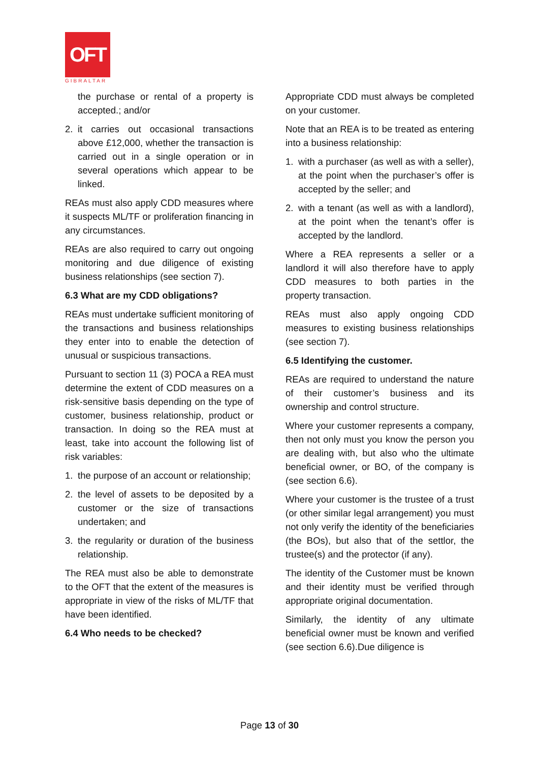OFT
GIBRALTAR
the purchase or rental of a property is accepted.; and/or
2. it carries out occasional transactions above £12,000, whether the transaction is carried out in a single operation or in several operations which appear to be linked.
REAs must also apply CDD measures where it suspects ML/TF or proliferation financing in any circumstances.
REAs are also required to carry out ongoing monitoring and due diligence of existing business relationships (see section 7).
6.3 What are my CDD obligations?
REAs must undertake sufficient monitoring of the transactions and business relationships they enter into to enable the detection of unusual or suspicious transactions.
Pursuant to section 11 (3) POCA a REA must determine the extent of CDD measures on a risk-sensitive basis depending on the type of customer, business relationship, product or transaction. In doing so the REA must at least, take into account the following list of risk variables:
1. the purpose of an account or relationship;
2. the level of assets to be deposited by a customer or the size of transactions undertaken; and
3. the regularity or duration of the business relationship.
The REA must also be able to demonstrate to the OFT that the extent of the measures is appropriate in view of the risks of ML/TF that have been identified.
6.4 Who needs to be checked?
Appropriate CDD must always be completed on your customer.
Note that an REA is to be treated as entering into a business relationship:
1. with a purchaser (as well as with a seller), at the point when the purchaser’s offer is accepted by the seller; and
2. with a tenant (as well as with a landlord), at the point when the tenant’s offer is accepted by the landlord.
Where a REA represents a seller or a landlord it will also therefore have to apply CDD measures to both parties in the property transaction.
REAs must also apply ongoing CDD measures to existing business relationships (see section 7).
6.5 Identifying the customer.
REAs are required to understand the nature of their customer’s business and its ownership and control structure.
Where your customer represents a company, then not only must you know the person you are dealing with, but also who the ultimate beneficial owner, or BO, of the company is (see section 6.6).
Where your customer is the trustee of a trust (or other similar legal arrangement) you must not only verify the identity of the beneficiaries (the BOs), but also that of the settlor, the trustee(s) and the protector (if any).
The identity of the Customer must be known and their identity must be verified through appropriate original documentation.
Similarly, the identity of any ultimate beneficial owner must be known and verified (see section 6.6).Due diligence is
Page 13 of 30